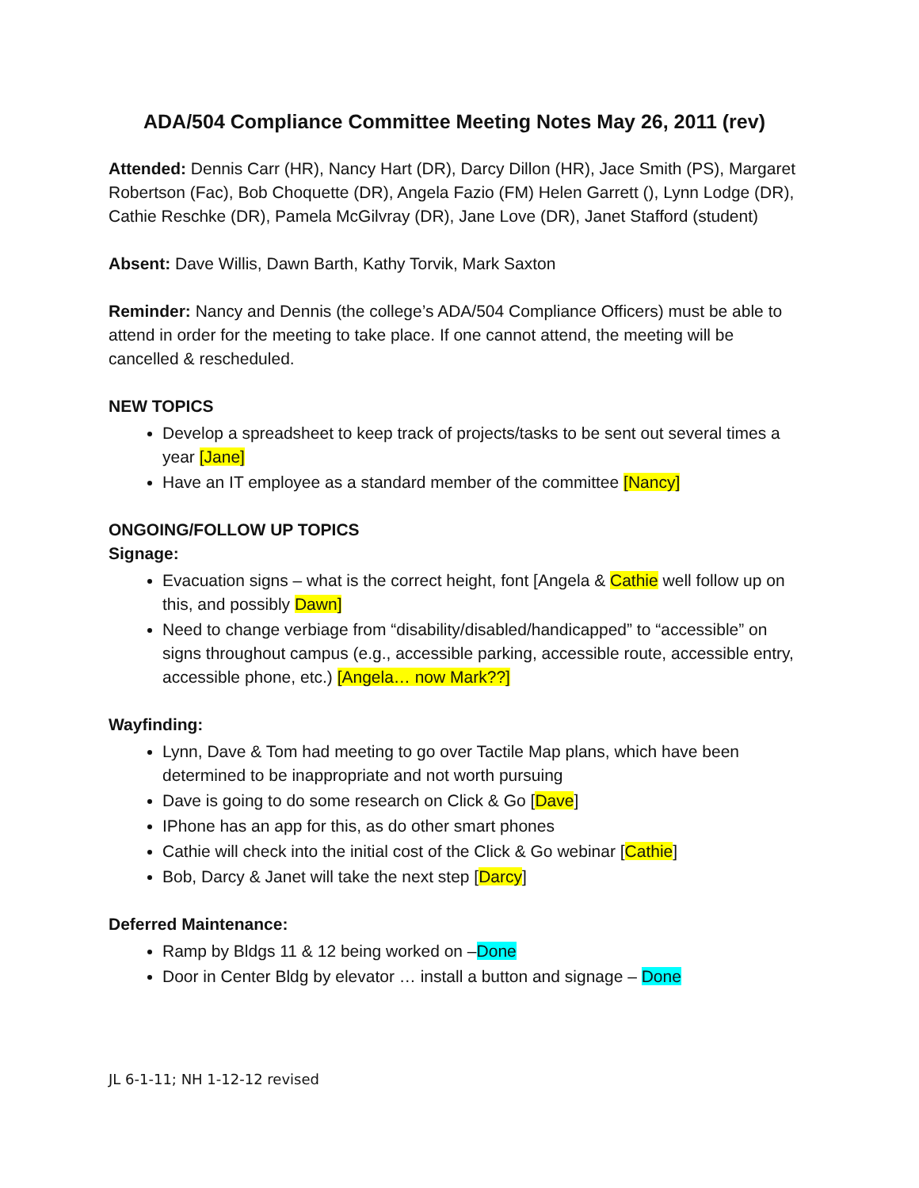ADA/504 Compliance Committee Meeting Notes May 26, 2011 (rev)
Attended: Dennis Carr (HR), Nancy Hart (DR), Darcy Dillon (HR), Jace Smith (PS), Margaret Robertson (Fac), Bob Choquette (DR), Angela Fazio (FM) Helen Garrett (), Lynn Lodge (DR), Cathie Reschke (DR), Pamela McGilvray (DR), Jane Love (DR), Janet Stafford (student)
Absent: Dave Willis, Dawn Barth, Kathy Torvik, Mark Saxton
Reminder: Nancy and Dennis (the college’s ADA/504 Compliance Officers) must be able to attend in order for the meeting to take place. If one cannot attend, the meeting will be cancelled & rescheduled.
NEW TOPICS
Develop a spreadsheet to keep track of projects/tasks to be sent out several times a year [Jane]
Have an IT employee as a standard member of the committee [Nancy]
ONGOING/FOLLOW UP TOPICS
Signage:
Evacuation signs – what is the correct height, font [Angela & Cathie well follow up on this, and possibly Dawn]
Need to change verbiage from “disability/disabled/handicapped” to “accessible” on signs throughout campus (e.g., accessible parking, accessible route, accessible entry, accessible phone, etc.) [Angela… now Mark??]
Wayfinding:
Lynn, Dave & Tom had meeting to go over Tactile Map plans, which have been determined to be inappropriate and not worth pursuing
Dave is going to do some research on Click & Go [Dave]
IPhone has an app for this, as do other smart phones
Cathie will check into the initial cost of the Click & Go webinar [Cathie]
Bob, Darcy & Janet will take the next step [Darcy]
Deferred Maintenance:
Ramp by Bldgs 11 & 12 being worked on –Done
Door in Center Bldg by elevator … install a button and signage – Done
JL 6-1-11; NH 1-12-12 revised